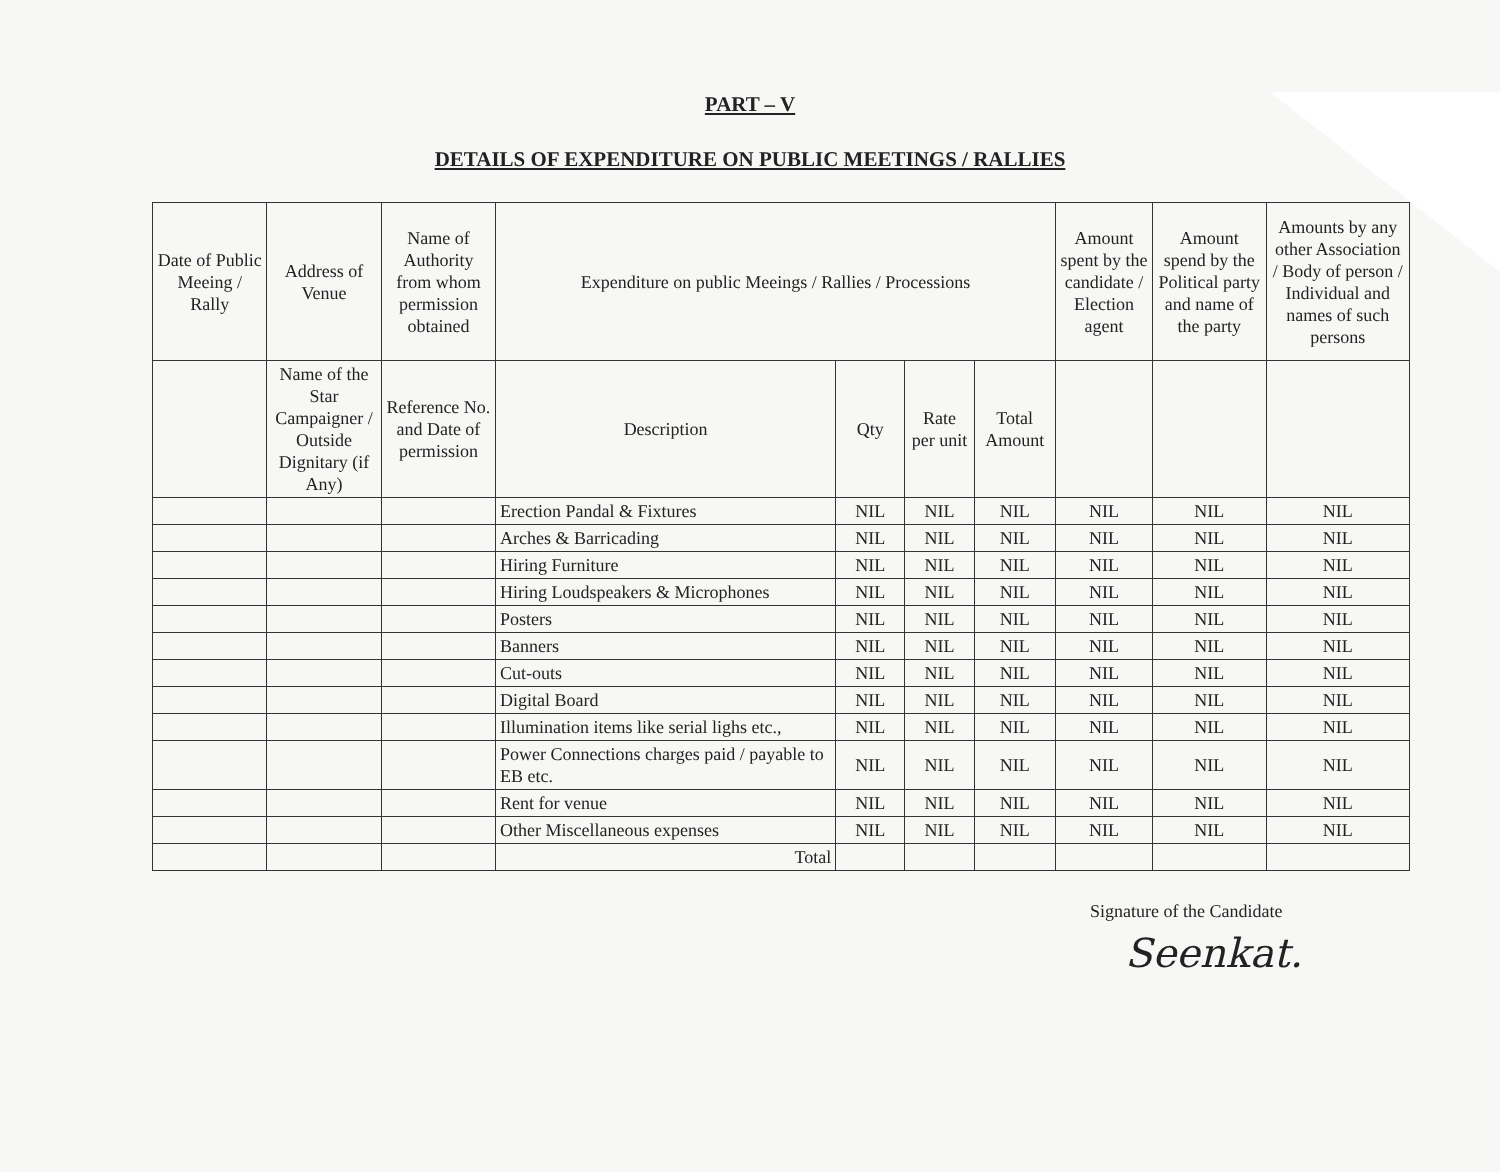PART – V
DETAILS OF EXPENDITURE ON PUBLIC MEETINGS / RALLIES
| Date of Public Meeing / Rally | Address of Venue | Name of Authority from whom permission obtained | Expenditure on public Meeings / Rallies / Processions | | | | Amount spent by the candidate / Election agent | Amount spend by the Political party and name of the party | Amounts by any other Association / Body of person / Individual and names of such persons |
| --- | --- | --- | --- | --- | --- | --- | --- | --- | --- |
| | Name of the Star Campaigner / Outside Dignitary (if Any) | Reference No. and Date of permission | Description | Qty | Rate per unit | Total Amount | | | |
| | | | Erection Pandal & Fixtures | NIL | NIL | NIL | NIL | NIL | NIL |
| | | | Arches & Barricading | NIL | NIL | NIL | NIL | NIL | NIL |
| | | | Hiring Furniture | NIL | NIL | NIL | NIL | NIL | NIL |
| | | | Hiring Loudspeakers & Microphones | NIL | NIL | NIL | NIL | NIL | NIL |
| | | | Posters | NIL | NIL | NIL | NIL | NIL | NIL |
| | | | Banners | NIL | NIL | NIL | NIL | NIL | NIL |
| | | | Cut-outs | NIL | NIL | NIL | NIL | NIL | NIL |
| | | | Digital Board | NIL | NIL | NIL | NIL | NIL | NIL |
| | | | Illumination items like serial lighs etc., | NIL | NIL | NIL | NIL | NIL | NIL |
| | | | Power Connections charges paid / payable to EB etc. | NIL | NIL | NIL | NIL | NIL | NIL |
| | | | Rent for venue | NIL | NIL | NIL | NIL | NIL | NIL |
| | | | Other Miscellaneous expenses | NIL | NIL | NIL | NIL | NIL | NIL |
| | | | Total | | | | | | |
Signature of the Candidate
Seenkat.